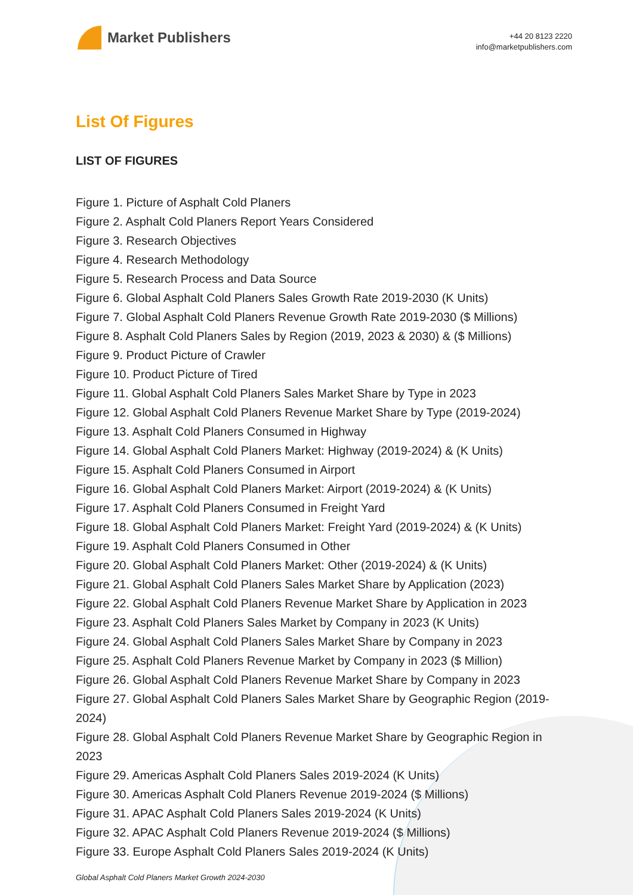Market Publishers
+44 20 8123 2220
info@marketpublishers.com
List Of Figures
LIST OF FIGURES
Figure 1. Picture of Asphalt Cold Planers
Figure 2. Asphalt Cold Planers Report Years Considered
Figure 3. Research Objectives
Figure 4. Research Methodology
Figure 5. Research Process and Data Source
Figure 6. Global Asphalt Cold Planers Sales Growth Rate 2019-2030 (K Units)
Figure 7. Global Asphalt Cold Planers Revenue Growth Rate 2019-2030 ($ Millions)
Figure 8. Asphalt Cold Planers Sales by Region (2019, 2023 & 2030) & ($ Millions)
Figure 9. Product Picture of Crawler
Figure 10. Product Picture of Tired
Figure 11. Global Asphalt Cold Planers Sales Market Share by Type in 2023
Figure 12. Global Asphalt Cold Planers Revenue Market Share by Type (2019-2024)
Figure 13. Asphalt Cold Planers Consumed in Highway
Figure 14. Global Asphalt Cold Planers Market: Highway (2019-2024) & (K Units)
Figure 15. Asphalt Cold Planers Consumed in Airport
Figure 16. Global Asphalt Cold Planers Market: Airport (2019-2024) & (K Units)
Figure 17. Asphalt Cold Planers Consumed in Freight Yard
Figure 18. Global Asphalt Cold Planers Market: Freight Yard (2019-2024) & (K Units)
Figure 19. Asphalt Cold Planers Consumed in Other
Figure 20. Global Asphalt Cold Planers Market: Other (2019-2024) & (K Units)
Figure 21. Global Asphalt Cold Planers Sales Market Share by Application (2023)
Figure 22. Global Asphalt Cold Planers Revenue Market Share by Application in 2023
Figure 23. Asphalt Cold Planers Sales Market by Company in 2023 (K Units)
Figure 24. Global Asphalt Cold Planers Sales Market Share by Company in 2023
Figure 25. Asphalt Cold Planers Revenue Market by Company in 2023 ($ Million)
Figure 26. Global Asphalt Cold Planers Revenue Market Share by Company in 2023
Figure 27. Global Asphalt Cold Planers Sales Market Share by Geographic Region (2019-2024)
Figure 28. Global Asphalt Cold Planers Revenue Market Share by Geographic Region in 2023
Figure 29. Americas Asphalt Cold Planers Sales 2019-2024 (K Units)
Figure 30. Americas Asphalt Cold Planers Revenue 2019-2024 ($ Millions)
Figure 31. APAC Asphalt Cold Planers Sales 2019-2024 (K Units)
Figure 32. APAC Asphalt Cold Planers Revenue 2019-2024 ($ Millions)
Figure 33. Europe Asphalt Cold Planers Sales 2019-2024 (K Units)
Global Asphalt Cold Planers Market Growth 2024-2030